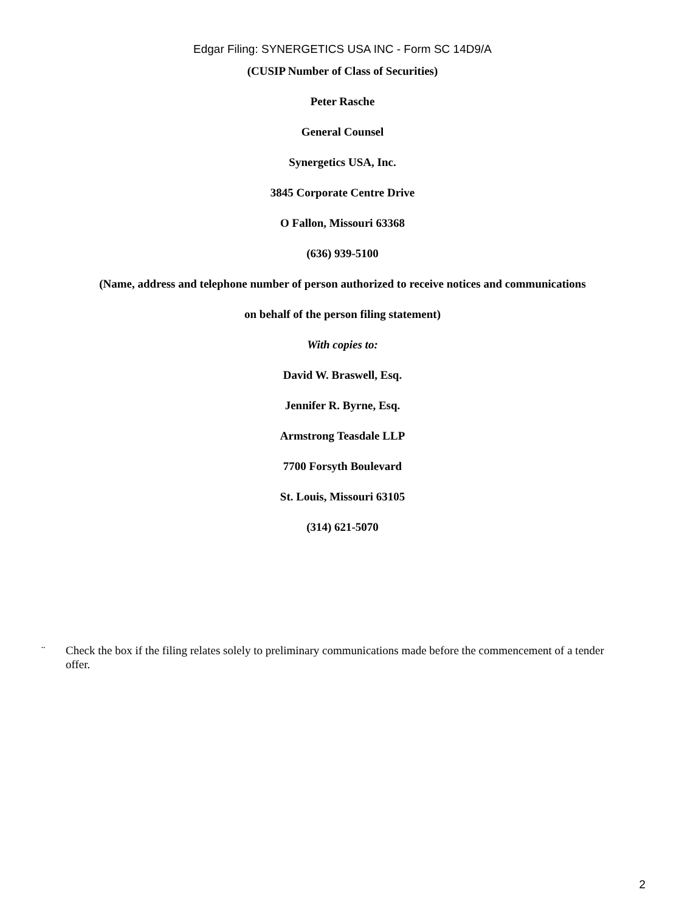Edgar Filing: SYNERGETICS USA INC - Form SC 14D9/A
(CUSIP Number of Class of Securities)
Peter Rasche
General Counsel
Synergetics USA, Inc.
3845 Corporate Centre Drive
O Fallon, Missouri 63368
(636) 939-5100
(Name, address and telephone number of person authorized to receive notices and communications
on behalf of the person filing statement)
With copies to:
David W. Braswell, Esq.
Jennifer R. Byrne, Esq.
Armstrong Teasdale LLP
7700 Forsyth Boulevard
St. Louis, Missouri 63105
(314) 621-5070
¨ Check the box if the filing relates solely to preliminary communications made before the commencement of a tender offer.
2